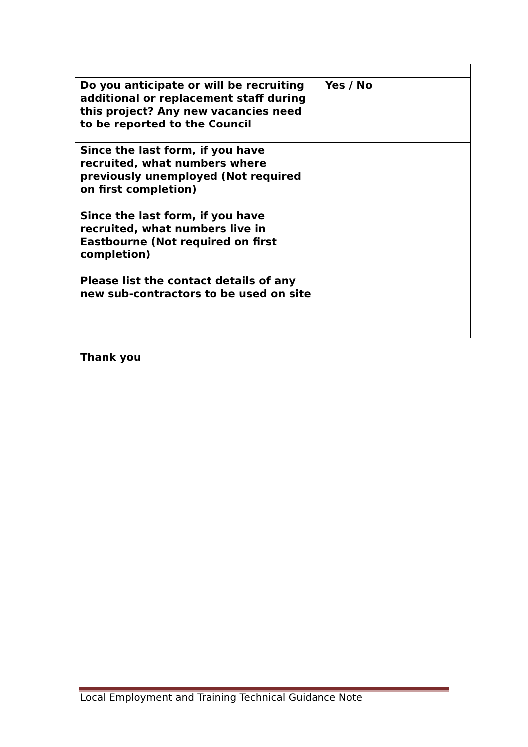| Do you anticipate or will be recruiting additional or replacement staff during this project? Any new vacancies need to be reported to the Council | Yes / No |
| Since the last form, if you have recruited, what numbers where previously unemployed (Not required on first completion) | |
| Since the last form, if you have recruited, what numbers live in Eastbourne (Not required on first completion) | |
| Please list the contact details of any new sub-contractors to be used on site | |
Thank you
Local Employment and Training Technical Guidance Note